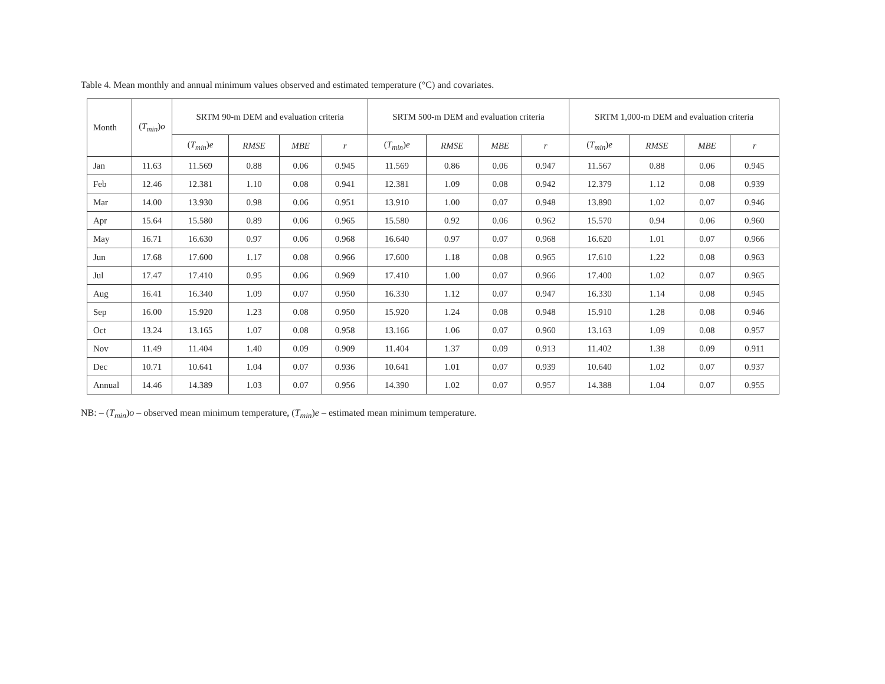Table 4. Mean monthly and annual minimum values observed and estimated temperature (°C) and covariates.
| Month | ( T<sub>min</sub> ) o | SRTM 90-m DEM and evaluation criteria | | | | SRTM 500-m DEM and evaluation criteria | | | | SRTM 1,000-m DEM and evaluation criteria | | | |
| --- | --- | --- | --- | --- | --- | --- | --- | --- | --- | --- | --- | --- | --- |
| | | ( T<sub>min</sub> ) e | RMSE | MBE | r | ( T<sub>min</sub> ) e | RMSE | MBE | r | ( T<sub>min</sub> ) e | RMSE | MBE | r |
| Jan | 11.63 | 11.569 | 0.88 | 0.06 | 0.945 | 11.569 | 0.86 | 0.06 | 0.947 | 11.567 | 0.88 | 0.06 | 0.945 |
| Feb | 12.46 | 12.381 | 1.10 | 0.08 | 0.941 | 12.381 | 1.09 | 0.08 | 0.942 | 12.379 | 1.12 | 0.08 | 0.939 |
| Mar | 14.00 | 13.930 | 0.98 | 0.06 | 0.951 | 13.910 | 1.00 | 0.07 | 0.948 | 13.890 | 1.02 | 0.07 | 0.946 |
| Apr | 15.64 | 15.580 | 0.89 | 0.06 | 0.965 | 15.580 | 0.92 | 0.06 | 0.962 | 15.570 | 0.94 | 0.06 | 0.960 |
| May | 16.71 | 16.630 | 0.97 | 0.06 | 0.968 | 16.640 | 0.97 | 0.07 | 0.968 | 16.620 | 1.01 | 0.07 | 0.966 |
| Jun | 17.68 | 17.600 | 1.17 | 0.08 | 0.966 | 17.600 | 1.18 | 0.08 | 0.965 | 17.610 | 1.22 | 0.08 | 0.963 |
| Jul | 17.47 | 17.410 | 0.95 | 0.06 | 0.969 | 17.410 | 1.00 | 0.07 | 0.966 | 17.400 | 1.02 | 0.07 | 0.965 |
| Aug | 16.41 | 16.340 | 1.09 | 0.07 | 0.950 | 16.330 | 1.12 | 0.07 | 0.947 | 16.330 | 1.14 | 0.08 | 0.945 |
| Sep | 16.00 | 15.920 | 1.23 | 0.08 | 0.950 | 15.920 | 1.24 | 0.08 | 0.948 | 15.910 | 1.28 | 0.08 | 0.946 |
| Oct | 13.24 | 13.165 | 1.07 | 0.08 | 0.958 | 13.166 | 1.06 | 0.07 | 0.960 | 13.163 | 1.09 | 0.08 | 0.957 |
| Nov | 11.49 | 11.404 | 1.40 | 0.09 | 0.909 | 11.404 | 1.37 | 0.09 | 0.913 | 11.402 | 1.38 | 0.09 | 0.911 |
| Dec | 10.71 | 10.641 | 1.04 | 0.07 | 0.936 | 10.641 | 1.01 | 0.07 | 0.939 | 10.640 | 1.02 | 0.07 | 0.937 |
| Annual | 14.46 | 14.389 | 1.03 | 0.07 | 0.956 | 14.390 | 1.02 | 0.07 | 0.957 | 14.388 | 1.04 | 0.07 | 0.955 |
NB: – (T<sub>min</sub>)o – observed mean minimum temperature, (T<sub>min</sub>)e – estimated mean minimum temperature.